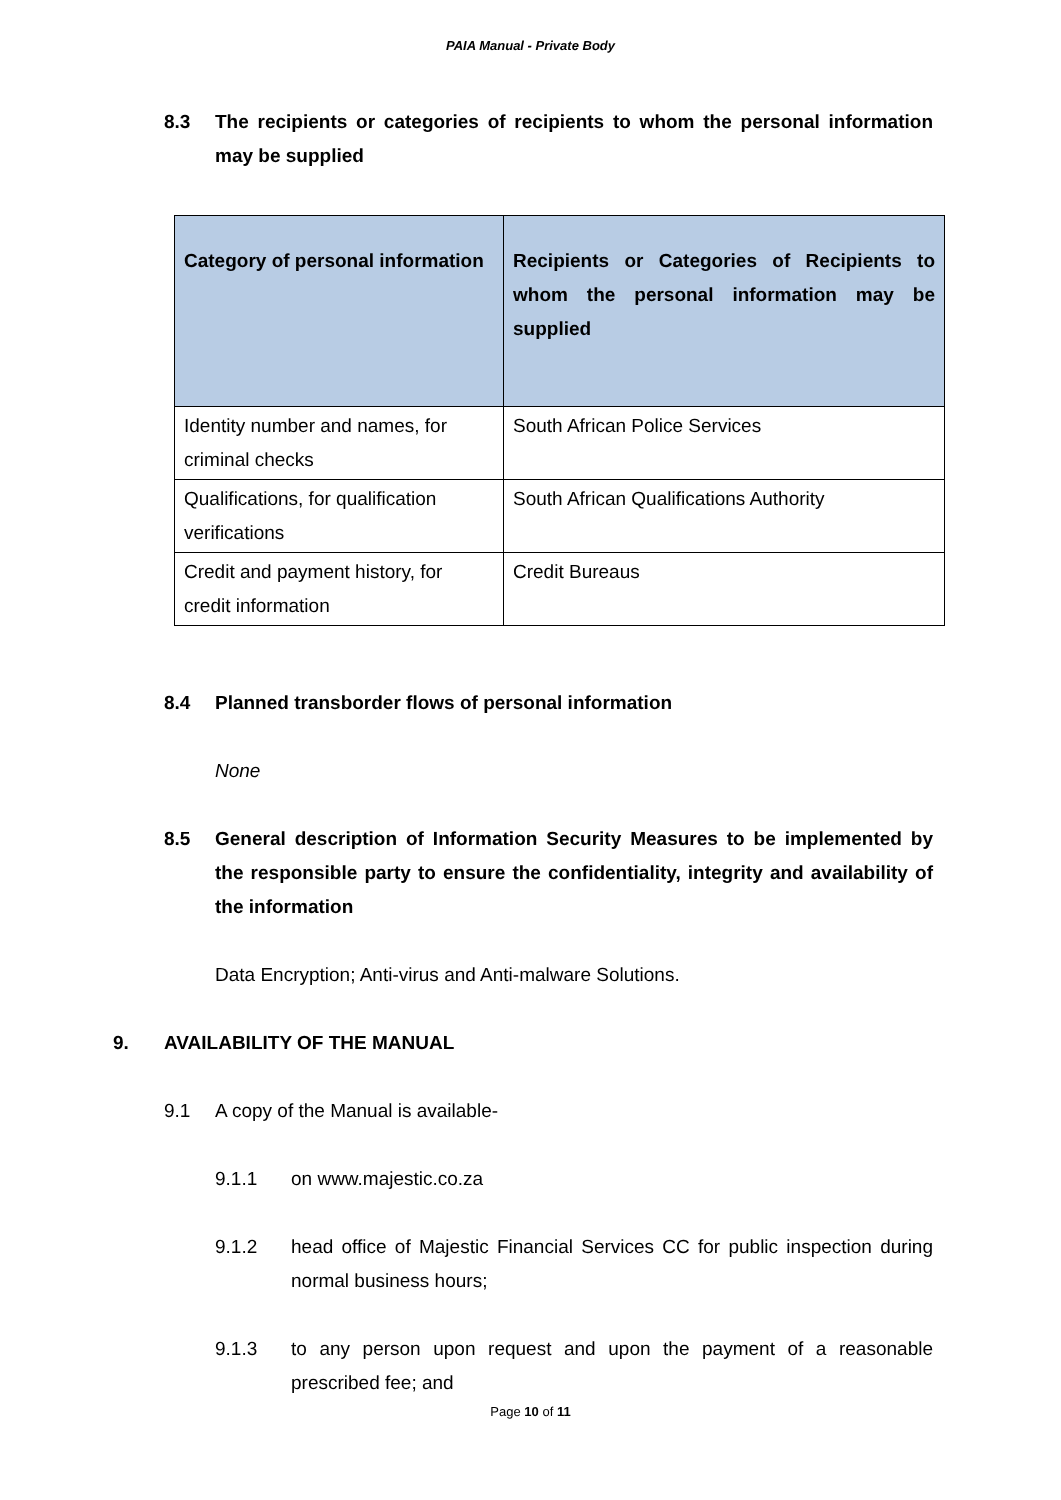PAIA Manual - Private Body
8.3 The recipients or categories of recipients to whom the personal information may be supplied
| Category of personal information | Recipients or Categories of Recipients to whom the personal information may be supplied |
| --- | --- |
| Identity number and names, for criminal checks | South African Police Services |
| Qualifications, for qualification verifications | South African Qualifications Authority |
| Credit and payment history, for credit information | Credit Bureaus |
8.4 Planned transborder flows of personal information
None
8.5 General description of Information Security Measures to be implemented by the responsible party to ensure the confidentiality, integrity and availability of the information
Data Encryption; Anti-virus and Anti-malware Solutions.
9. AVAILABILITY OF THE MANUAL
9.1 A copy of the Manual is available-
9.1.1 on www.majestic.co.za
9.1.2 head office of Majestic Financial Services CC for public inspection during normal business hours;
9.1.3 to any person upon request and upon the payment of a reasonable prescribed fee; and
Page 10 of 11